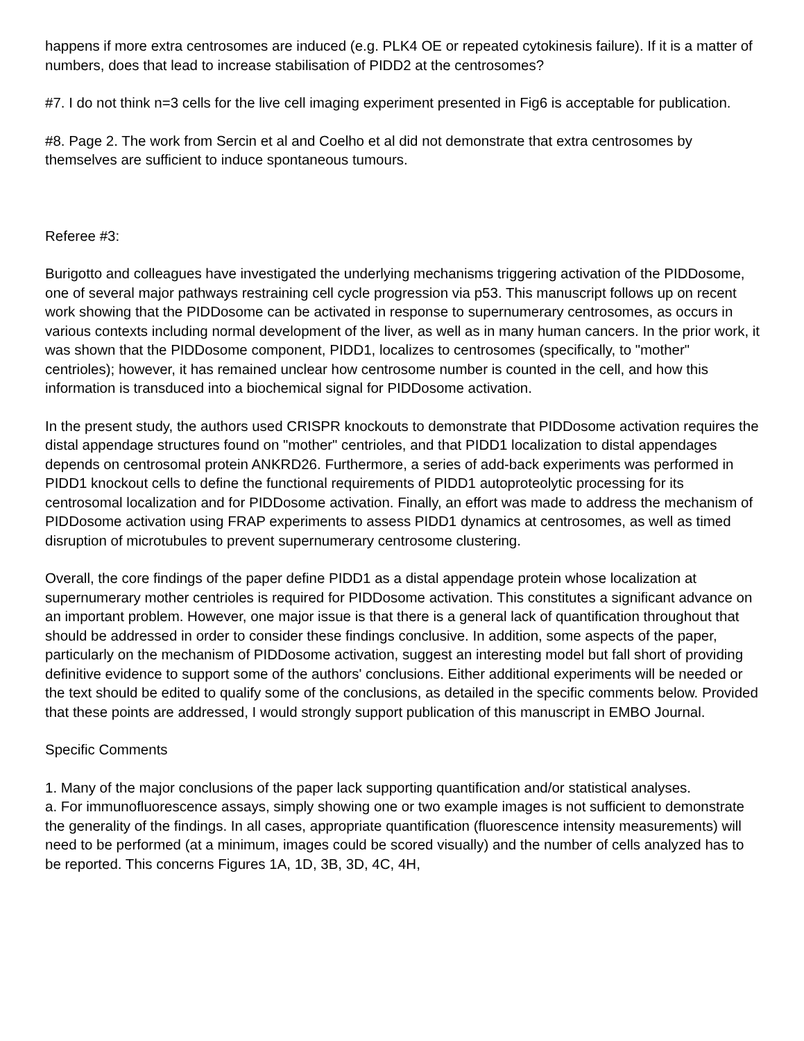happens if more extra centrosomes are induced (e.g. PLK4 OE or repeated cytokinesis failure). If it is a matter of numbers, does that lead to increase stabilisation of PIDD2 at the centrosomes?
#7. I do not think n=3 cells for the live cell imaging experiment presented in Fig6 is acceptable for publication.
#8. Page 2. The work from Sercin et al and Coelho et al did not demonstrate that extra centrosomes by themselves are sufficient to induce spontaneous tumours.
Referee #3:
Burigotto and colleagues have investigated the underlying mechanisms triggering activation of the PIDDosome, one of several major pathways restraining cell cycle progression via p53. This manuscript follows up on recent work showing that the PIDDosome can be activated in response to supernumerary centrosomes, as occurs in various contexts including normal development of the liver, as well as in many human cancers. In the prior work, it was shown that the PIDDosome component, PIDD1, localizes to centrosomes (specifically, to "mother" centrioles); however, it has remained unclear how centrosome number is counted in the cell, and how this information is transduced into a biochemical signal for PIDDosome activation.
In the present study, the authors used CRISPR knockouts to demonstrate that PIDDosome activation requires the distal appendage structures found on "mother" centrioles, and that PIDD1 localization to distal appendages depends on centrosomal protein ANKRD26. Furthermore, a series of add-back experiments was performed in PIDD1 knockout cells to define the functional requirements of PIDD1 autoproteolytic processing for its centrosomal localization and for PIDDosome activation. Finally, an effort was made to address the mechanism of PIDDosome activation using FRAP experiments to assess PIDD1 dynamics at centrosomes, as well as timed disruption of microtubules to prevent supernumerary centrosome clustering.
Overall, the core findings of the paper define PIDD1 as a distal appendage protein whose localization at supernumerary mother centrioles is required for PIDDosome activation. This constitutes a significant advance on an important problem. However, one major issue is that there is a general lack of quantification throughout that should be addressed in order to consider these findings conclusive. In addition, some aspects of the paper, particularly on the mechanism of PIDDosome activation, suggest an interesting model but fall short of providing definitive evidence to support some of the authors' conclusions. Either additional experiments will be needed or the text should be edited to qualify some of the conclusions, as detailed in the specific comments below. Provided that these points are addressed, I would strongly support publication of this manuscript in EMBO Journal.
Specific Comments
1. Many of the major conclusions of the paper lack supporting quantification and/or statistical analyses.
a. For immunofluorescence assays, simply showing one or two example images is not sufficient to demonstrate the generality of the findings. In all cases, appropriate quantification (fluorescence intensity measurements) will need to be performed (at a minimum, images could be scored visually) and the number of cells analyzed has to be reported. This concerns Figures 1A, 1D, 3B, 3D, 4C, 4H,